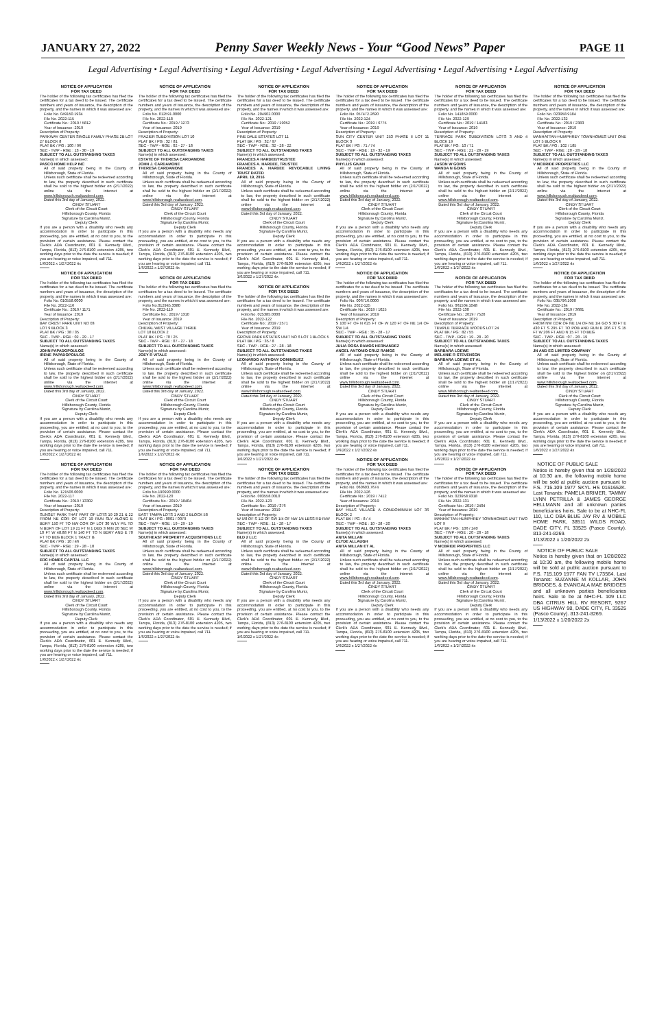JANUARY 27, 2022 Penny Saver Weekly News - Your “Good News” Paper PAGE 11
Legal Advertising • Legal Advertising • Legal Advertising • Legal Advertising • Legal Advertising • Legal Advertising • Legal Advertising
NOTICE OF APPLICATION
FOR TAX DEED
The holder of the following tax certificates has filed the certificates for a tax deed to be issued. The certificate numbers and years of issuance, the description of the property, and the names in which it was assessed are:
Folio No. 049150.1934
File No. 2022-115
Certificate No.: 2019 / 5812
Year of Issuance: 2019
Description of Property:
PARKWAY CENTER SINGLE FAMILY PHASE 2B LOT 27 BLOCK 8
PLAT BK / PG : 100 / 96
SEC - TWP - RGE : 13 - 30 - 19
SUBJECT TO ALL OUTSTANDING TAXES
Name(s) in which assessed:
PASCO HOME HELP INC
All of said property being in the County of Hillsborough, State of Florida.
Unless such certificate shall be redeemed according to law, the property described in such certificate shall be sold to the highest bidder on (2/17/2022) online via the internet at www.hillsborough.realtaxdeed.com.
Dated this 3rd day of January, 2022.
CINDY STUART
Clerk of the Circuit Court
Hillsborough County, Florida
Signature by:Carolina Muniz,
Deputy Clerk
If you are a person with a disability who needs any accommodation in order to participate in this proceeding, you are entitled, at no cost to you, to the provision of certain assistance. Please contact the Clerk's ADA Coordinator, 601 E. Kennedy Blvd., Tampa, Florida, (813) 276-8100 extension 4205, two working days prior to the date the service is needed; if you are hearing or voice impaired, call 711.
1/6/2022 x 1/27/2022 4x
NOTICE OF APPLICATION
FOR TAX DEED
The holder of the following tax certificates has filed the certificates for a tax deed to be issued. The certificate numbers and years of issuance, the description of the property, and the names in which it was assessed are:
Folio No. 010558.0000
File No. 2022-116
Certificate No.: 2019 / 1171
Year of Issuance: 2019
Description of Property:
BAY CREST PARK UNIT NO 03
LOT 9 BLOCK 3
PLAT BK / PG : 38 / 35
SEC - TWP - RGE : 02 - 29 - 17
SUBJECT TO ALL OUTSTANDING TAXES
Name(s) in which assessed:
JOHN PAPADOPOULOS
IRENE PAPADOPOULOS
All of said property being in the County of Hillsborough, State of Florida.
Unless such certificate shall be redeemed according to law, the property described in such certificate shall be sold to the highest bidder on (2/17/2022) online via the internet at www.hillsborough.realtaxdeed.com.
Dated this 3rd day of January, 2022.
CINDY STUART
Clerk of the Circuit Court
Hillsborough County, Florida
Signature by:Carolina Muniz,
Deputy Clerk
If you are a person with a disability who needs any accommodation in order to participate in this proceeding, you are entitled, at no cost to you, to the provision of certain assistance. Please contact the Clerk's ADA Coordinator, 601 E. Kennedy Blvd., Tampa, Florida, (813) 276-8100 extension 4205, two working days prior to the date the service is needed; if you are hearing or voice impaired, call 711.
1/6/2022 x 1/27/2022 4x
NOTICE OF APPLICATION
FOR TAX DEED
The holder of the following tax certificates has filed the certificates for a tax deed to be issued. The certificate numbers and years of issuance, the description of the property, and the names in which it was assessed are:
Folio No. 121506.0000
File No. 2022-117
Certificate No.: 2019 / 13302
Year of Issuance: 2019
Description of Property:
SUNSET PARK THAT PART OF LOTS 19 20 21 & 22 FROM NE COR OF LOT 19 RUN SLY ALONG E BDRY 150 FT TO NW COR OF LOT 30 W'LY P/L TO N BDRY OF LOT 19 21 FT N 1 DEG 3 MIN 20 SEC W 10 FT W 48.88 FT N 140 FT TO N BDRY AND E 70 FT TO BEG BLOCK 1 TRACT B
PLAT BK / PG : 10 / 46
SEC - TWP - RGE : 29 - 28 - 18
SUBJECT TO ALL OUTSTANDING TAXES
Name(s) in which assessed:
ERC HOMES CAPITAL LLC
All of said property being in the County of Hillsborough, State of Florida.
Unless such certificate shall be redeemed according to law, the property described in such certificate shall be sold to the highest bidder on (2/17/2022) online via the internet at www.hillsborough.realtaxdeed.com.
Dated this 3rd day of January, 2022.
CINDY STUART
Clerk of the Circuit Court
Hillsborough County, Florida
Signature by:Carolina Muniz,
Deputy Clerk
If you are a person with a disability who needs any accommodation in order to participate in this proceeding, you are entitled, at no cost to you, to the provision of certain assistance. Please contact the Clerk's ADA Coordinator, 601 E. Kennedy Blvd., Tampa, Florida, (813) 276-8100 extension 4205, two working days prior to the date the service is needed; if you are hearing or voice impaired, call 711.
1/6/2022 x 1/27/2022 4x
NOTICE OF APPLICATION
FOR TAX DEED
The holder of the following tax certificates has filed the certificates for a tax deed to be issued. The certificate numbers and years of issuance, the description of the property, and the names in which it was assessed are:
Folio No. 012591.0000
File No. 2022-118
Certificate No.: 2019 / 1273
Year of Issuance: 2019
Description of Property:
FRAZIER SUBDIVISION LOT 10
PLAT BK / PG : 32 / 81
SEC - TWP - RGE : 02 - 27 - 18
SUBJECT TO ALL OUTSTANDING TAXES
Name(s) in which assessed:
ESTATE OF THERESA CARDAMONE
JOHN J. CARDAMONE
THERESA CARDAMONE
All of said property being in the County of Hillsborough, State of Florida.
Unless such certificate shall be redeemed according to law, the property described in such certificate shall be sold to the highest bidder on (2/17/2022) online via the internet at www.hillsborough.realtaxdeed.com.
Dated this 3rd day of January, 2022.
CINDY STUART
Clerk of the Circuit Court
Hillsborough County, Florida
Signature by:Carolina Muniz,
Deputy Clerk
If you are a person with a disability who needs any accommodation in order to participate in this proceeding, you are entitled, at no cost to you, to the provision of certain assistance. Please contact the Clerk's ADA Coordinator, 601 E. Kennedy Blvd., Tampa, Florida, (813) 276-8100 extension 4205, two working days prior to the date the service is needed; if you are hearing or voice impaired, call 711.
1/6/2022 x 1/27/2022 4x
NOTICE OF APPLICATION
FOR TAX DEED
The holder of the following tax certificates has filed the certificates for a tax deed to be issued. The certificate numbers and years of issuance, the description of the property, and the names in which it was assessed are:
Folio No.012945.3380
File No. 2022-119
Certificate No.: 2019 / 1310
Year of Issuance: 2019
Description of Property:
CHEVAL WEST VILLAGE THREE
LOT 18 BLOCK 2
PLAT BK / PG : 70 / 25
SEC - TWP - RGE : 07 - 27 - 18
SUBJECT TO ALL OUTSTANDING TAXES
Name(s) in which assessed:
JOEY R VITALE
All of said property being in the County of Hillsborough, State of Florida.
Unless such certificate shall be redeemed according to law, the property described in such certificate shall be sold to the highest bidder on (2/17/2022) online via the internet at www.hillsborough.realtaxdeed.com.
Dated this 3rd day of January, 2022.
CINDY STUART
Clerk of the Circuit Court
Hillsborough County, Florida
Signature by:Carolina Muniz,
Deputy Clerk
If you are a person with a disability who needs any accommodation in order to participate in this proceeding, you are entitled, at no cost to you, to the provision of certain assistance. Please contact the Clerk's ADA Coordinator, 601 E. Kennedy Blvd., Tampa, Florida, (813) 276-8100 extension 4205, two working days prior to the date the service is needed; if you are hearing or voice impaired, call 711.
1/6/2022 x 1/27/2022 4x
NOTICE OF APPLICATION
FOR TAX DEED
The holder of the following tax certificates has filed the certificates for a tax deed to be issued. The certificate numbers and years of issuance, the description of the property, and the names in which it was assessed are:
Folio No.190990.0000
File No. 2022-120
Certificate No.: 2019 / 18404
Year of Issuance: 2019
Description of Property:
EAST TAMPA LOTS 1 AND 2 BLOCK 58
PLAT BK / PG : 0001 / 0079
SEC - TWP - RGE : 19 - 29 - 19
SUBJECT TO ALL OUTSTANDING TAXES
Name(s) in which assessed:
SOUTHEAST PROPERTY ACQUISITIONS LLC
All of said property being in the County of Hillsborough, State of Florida.
Unless such certificate shall be redeemed according to law, the property described in such certificate shall be sold to the highest bidder on (2/17/2022) online via the internet at www.hillsborough.realtaxdeed.com.
Dated this 3rd day of January, 2022.
CINDY STUART
Clerk of the Circuit Court
Hillsborough County, Florida
Signature by:Carolina Muniz,
Deputy Clerk
If you are a person with a disability who needs any accommodation in order to participate in this proceeding, you are entitled, at no cost to you, to the provision of certain assistance. Please contact the Clerk's ADA Coordinator, 601 E. Kennedy Blvd., Tampa, Florida, (813) 276-8100 extension 4205, two working days prior to the date the service is needed; if you are hearing or voice impaired, call 711.
1/6/2022 x 1/27/2022 4x
NOTICE OF APPLICATION
FOR TAX DEED
The holder of the following tax certificates has filed the certificates for a tax deed to be issued. The certificate numbers and years of issuance, the description of the property, and the names in which it was assessed are:
Folio No. 204902.0000
File No. 2022-121
Certificate No.: 2019 / 19052
Year of Issuance: 2019
Description of Property:
PINE DALE ESTATES LOT 11
PLAT BK / PG : 32 / 97
SEC - TWP - RGE : 32 - 28 - 22
SUBJECT TO ALL OUTSTANDING TAXES
Name(s) in which assessed:
FRANCES A HARDEE/TRUSTEE
FRANCES A. HARDEE, TRUSTEE
FRANCES A. HARDEE REVOCABLE LIVING TRUST DATED
APRIL 19, 2016
All of said property being in the County of Hillsborough, State of Florida.
Unless such certificate shall be redeemed according to law, the property described in such certificate shall be sold to the highest bidder on (2/17/2022) online via the internet at www.hillsborough.realtaxdeed.com.
Dated this 3rd day of January, 2022.
CINDY STUART
Clerk of the Circuit Court
Hillsborough County, Florida
Signature by:Carolina Muniz,
Deputy Clerk
If you are a person with a disability who needs any accommodation in order to participate in this proceeding, you are entitled, at no cost to you, to the provision of certain assistance. Please contact the Clerk's ADA Coordinator, 601 E. Kennedy Blvd., Tampa, Florida, (813) 276-8100 extension 4205, two working days prior to the date the service is needed; if you are hearing or voice impaired, call 711.
1/6/2022 x 1/27/2022 4x
NOTICE OF APPLICATION
FOR TAX DEED
The holder of the following tax certificates has filed the certificates for a tax deed to be issued. The certificate numbers and years of issuance, the description of the property, and the names in which it was assessed are:
Folio No. 025385.0000
File No. 2022-122
Certificate No.: 2019 / 2571
Year of Issuance: 2019
Description of Property:
GROVE PARK ESTATES UNIT NO 6 LOT 1 BLOCK 5
PLAT BK / PG : 35 / 8
SEC - TWP - RGE : 27 - 28 - 18
SUBJECT TO ALL OUTSTANDING TAXES
Name(s) in which assessed:
LEONARDO ANTHONY DOMINGUEZ
All of said property being in the County of Hillsborough, State of Florida.
Unless such certificate shall be redeemed according to law, the property described in such certificate shall be sold to the highest bidder on (2/17/2022) online via the internet at www.hillsborough.realtaxdeed.com.
Dated this 3rd day of January, 2022.
CINDY STUART
Clerk of the Circuit Court
Hillsborough County, Florida
Signature by:Carolina Muniz,
Deputy Clerk
If you are a person with a disability who needs any accommodation in order to participate in this proceeding, you are entitled, at no cost to you, to the provision of certain assistance. Please contact the Clerk's ADA Coordinator, 601 E. Kennedy Blvd., Tampa, Florida, (813) 276-8100 extension 4205, two working days prior to the date the service is needed; if you are hearing or voice impaired, call 711.
1/6/2022 x 1/27/2022 4x
NOTICE OF APPLICATION
FOR TAX DEED
The holder of the following tax certificates has filed the certificates for a tax deed to be issued. The certificate numbers and years of issuance, the description of the property, and the names in which it was assessed are:
Folio No. 003558.0010
File No. 2022-123
Certificate No.: 2019 / 376
Year of Issuance: 2019
Description of Property:
W 5/8 OF S 1/2 OF SW 1/4 OF NW 1/4 LESS RD R/W
SEC - TWP - RGE : 11 - 28 - 17
SUBJECT TO ALL OUTSTANDING TAXES
Name(s) in which assessed:
BLD 2 LLC
All of said property being in the County of Hillsborough, State of Florida.
Unless such certificate shall be redeemed according to law, the property described in such certificate shall be sold to the highest bidder on (2/17/2022) online via the internet at www.hillsborough.realtaxdeed.com.
Dated this 3rd day of January, 2022.
CINDY STUART
Clerk of the Circuit Court
Hillsborough County, Florida
Signature by:Carolina Muniz,
Deputy Clerk
If you are a person with a disability who needs any accommodation in order to participate in this proceeding, you are entitled, at no cost to you, to the provision of certain assistance. Please contact the Clerk's ADA Coordinator, 601 E. Kennedy Blvd., Tampa, Florida, (813) 276-8100 extension 4205, two working days prior to the date the service is needed; if you are hearing or voice impaired, call 711.
1/6/2022 x 1/27/2022 4x
NOTICE OF APPLICATION
FOR TAX DEED
The holder of the following tax certificates has filed the certificates for a tax deed to be issued. The certificate numbers and years of issuance, the description of the property, and the names in which it was assessed are:
Folio No. 057472.2690
File No. 2022-124
Certificate No.: 2019 / 6775
Year of Issuance: 2019
Description of Property:
SUN CITY CENTER UNIT 253 PHASE II LOT 11 BLOCK 3
PLAT BK / PG : 71 / 74
SEC - TWP - RGE : 13 - 32 - 19
SUBJECT TO ALL OUTSTANDING TAXES
Name(s) in which assessed:
PHYLLIS GIVAN
All of said property being in the County of Hillsborough, State of Florida.
Unless such certificate shall be redeemed according to law, the property described in such certificate shall be sold to the highest bidder on (2/17/2022) online via the internet at www.hillsborough.realtaxdeed.com.
Dated this 3rd day of January, 2022.
CINDY STUART
Clerk of the Circuit Court
Hillsborough County, Florida
Signature by:Carolina Muniz,
Deputy Clerk
If you are a person with a disability who needs any accommodation in order to participate in this proceeding, you are entitled, at no cost to you, to the provision of certain assistance. Please contact the Clerk's ADA Coordinator, 601 E. Kennedy Blvd., Tampa, Florida, (813) 276-8100 extension 4205, two working days prior to the date the service is needed; if you are hearing or voice impaired, call 711.
1/6/2022 x 1/27/2022 4x
NOTICE OF APPLICATION
FOR TAX DEED
The holder of the following tax certificates has filed the certificates for a tax deed to be issued. The certificate numbers and years of issuance, the description of the property, and the names in which it was assessed are:
Folio No. 006716.0000
File No. 2022-125
Certificate No.: 2019 / 1025
Year of Issuance: 2019
Description of Property:
S 100 FT OF N 625 FT OF W 120 FT OF NE 1/4 OF SW 1/4
SEC - TWP - RGE : 35 - 28 - 17
SUBJECT TO ALL OUTSTANDING TAXES
Name(s) in which assessed:
JULIA ROSA RAMOS HERNANDEZ
ANGEL ANTONIO CRUZ RAMOS
All of said property being in the County of Hillsborough, State of Florida.
Unless such certificate shall be redeemed according to law, the property described in such certificate shall be sold to the highest bidder on (2/17/2022) online via the internet at www.hillsborough.realtaxdeed.com.
Dated this 3rd day of January, 2022.
CINDY STUART
Clerk of the Circuit Court
Hillsborough County, Florida
Signature by:Carolina Muniz,
Deputy Clerk
If you are a person with a disability who needs any accommodation in order to participate in this proceeding, you are entitled, at no cost to you, to the provision of certain assistance. Please contact the Clerk's ADA Coordinator, 601 E. Kennedy Blvd., Tampa, Florida, (813) 276-8100 extension 4205, two working days prior to the date the service is needed; if you are hearing or voice impaired, call 711.
1/6/2022 x 1/27/2022 4x
NOTICE OF APPLICATION
FOR TAX DEED
The holder of the following tax certificates has filed the certificates for a tax deed to be issued. The certificate numbers and years of issuance, the description of the property, and the names in which it was assessed are:
Folio No. 060603.7674
File No. 2022-126
Certificate No.: 2019 / 7412
Year of Issuance: 2019
Description of Property:
BAY HILLS VILLAGE A CONDOMINIUM LOT 36 BLOCK 2
PLAT BK / PG : 8 / 4
SEC - TWP - RGE : 10 - 28 - 20
SUBJECT TO ALL OUTSTANDING TAXES
Name(s) in which assessed:
ANITA MILLAN
CLYDE ALLAUGH
ANITA MILLAN ET AL
All of said property being in the County of Hillsborough, State of Florida.
Unless such certificate shall be redeemed according to law, the property described in such certificate shall be sold to the highest bidder on (2/17/2022) online via the internet at www.hillsborough.realtaxdeed.com.
Dated this 3rd day of January, 2022.
CINDY STUART
Clerk of the Circuit Court
Hillsborough County, Florida
Signature by:Carolina Muniz,
Deputy Clerk
If you are a person with a disability who needs any accommodation in order to participate in this proceeding, you are entitled, at no cost to you, to the provision of certain assistance. Please contact the Clerk's ADA Coordinator, 601 E. Kennedy Blvd., Tampa, Florida, (813) 276-8100 extension 4205, two working days prior to the date the service is needed; if you are hearing or voice impaired, call 711.
1/6/2022 x 1/27/2022 4x
NOTICE OF APPLICATION
FOR TAX DEED
The holder of the following tax certificates has filed the certificates for a tax deed to be issued. The certificate numbers and years of issuance, the description of the property, and the names in which it was assessed are:
Folio No. 141859.0000
File No. 2022-129
Certificate No.: 2019 / 14183
Year of Issuance: 2019
Description of Property:
TERRACE PARK SUBDIVISION LOTS 3 AND 4 BLOCK 19
PLAT BK / PG : 10 / 71
SEC - TWP - RGE : 21 - 28 - 19
SUBJECT TO ALL OUTSTANDING TAXES
Name(s) in which assessed:
JASON W GOINS
WANDA N GOINS
All of said property being in the County of Hillsborough, State of Florida.
Unless such certificate shall be redeemed according to law, the property described in such certificate shall be sold to the highest bidder on (2/17/2022) online via the internet at www.hillsborough.realtaxdeed.com.
Dated this 3rd day of January, 2022.
CINDY STUART
Clerk of the Circuit Court
Hillsborough County, Florida
Signature by:Carolina Muniz,
Deputy Clerk
If you are a person with a disability who needs any accommodation in order to participate in this proceeding, you are entitled, at no cost to you, to the provision of certain assistance. Please contact the Clerk's ADA Coordinator, 601 E. Kennedy Blvd., Tampa, Florida, (813) 276-8100 extension 4205, two working days prior to the date the service is needed; if you are hearing or voice impaired, call 711.
1/6/2022 x 1/27/2022 4x
NOTICE OF APPLICATION
FOR TAX DEED
The holder of the following tax certificates has filed the certificates for a tax deed to be issued. The certificate numbers and years of issuance, the description of the property, and the names in which it was assessed are:
Folio No. 061504.1048
File No. 2022-130
Certificate No.: 2019 / 7520
Year of Issuance: 2019
Description of Property:
TEMPLE TERRACE WOODS LOT 24
PLAT BK / PG : 82 / 55
SEC - TWP - RGE : 19 - 28 - 20
SUBJECT TO ALL OUTSTANDING TAXES
Name(s) in which assessed:
BARBARA LOEWE
MELANIE R STEVENSON
BARBARA LOEWE ET AL
All of said property being in the County of Hillsborough, State of Florida.
Unless such certificate shall be redeemed according to law, the property described in such certificate shall be sold to the highest bidder on (2/17/2022) online via the internet at www.hillsborough.realtaxdeed.com.
Dated this 3rd day of January, 2022.
CINDY STUART
Clerk of the Circuit Court
Hillsborough County, Florida
Signature by:Carolina Muniz,
Deputy Clerk
If you are a person with a disability who needs any accommodation in order to participate in this proceeding, you are entitled, at no cost to you, to the provision of certain assistance. Please contact the Clerk's ADA Coordinator, 601 E. Kennedy Blvd., Tampa, Florida, (813) 276-8100 extension 4205, two working days prior to the date the service is needed; if you are hearing or voice impaired, call 711.
1/6/2022 x 1/27/2022 4x
NOTICE OF APPLICATION
FOR TAX DEED
The holder of the following tax certificates has filed the certificates for a tax deed to be issued. The certificate numbers and years of issuance, the description of the property, and the names in which it was assessed are:
Folio No. 023958.9318
File No. 2022-131
Certificate No.: 2019 / 2404
Year of Issuance: 2019
Description of Property:
MANHATTAN-HUMPHREY TOWNHOMES UNIT TWO LOT 9
PLAT BK / PG : 106 / 240
SEC - TWP - RGE : 20 - 28 - 18
SUBJECT TO ALL OUTSTANDING TAXES
Name(s) in which assessed:
V MCBRIDE PROPERTIES LLC
All of said property being in the County of Hillsborough, State of Florida.
Unless such certificate shall be redeemed according to law, the property described in such certificate shall be sold to the highest bidder on (2/17/2022) online via the internet at www.hillsborough.realtaxdeed.com.
Dated this 3rd day of January, 2022.
CINDY STUART
Clerk of the Circuit Court
Hillsborough County, Florida
Signature by:Carolina Muniz,
Deputy Clerk
If you are a person with a disability who needs any accommodation in order to participate in this proceeding, you are entitled, at no cost to you, to the provision of certain assistance. Please contact the Clerk's ADA Coordinator, 601 E. Kennedy Blvd., Tampa, Florida, (813) 276-8100 extension 4205, two working days prior to the date the service is needed; if you are hearing or voice impaired, call 711.
1/6/2022 x 1/27/2022 4x
NOTICE OF APPLICATION
FOR TAX DEED
The holder of the following tax certificates has filed the certificates for a tax deed to be issued. The certificate numbers and years of issuance, the description of the property, and the names in which it was assessed are:
Folio No. 023958.9184
File No. 2022-132
Certificate No.: 2019 / 2383
Year of Issuance: 2019
Description of Property:
MANHATTAN-HUMPHREY TOWNHOMES UNIT ONE LOT 5 BLOCK 6
PLAT BK / PG : 102 / 185
SEC - TWP - RGE : 20 - 28 - 18
SUBJECT TO ALL OUTSTANDING TAXES
Name(s) in which assessed:
V MCBRIDE PROPERTIES LLC
All of said property being in the County of Hillsborough, State of Florida.
Unless such certificate shall be redeemed according to law, the property described in such certificate shall be sold to the highest bidder on (2/17/2022) online via the internet at www.hillsborough.realtaxdeed.com.
Dated this 3rd day of January, 2022.
CINDY STUART
Clerk of the Circuit Court
Hillsborough County, Florida
Signature by:Carolina Muniz,
Deputy Clerk
If you are a person with a disability who needs any accommodation in order to participate in this proceeding, you are entitled, at no cost to you, to the provision of certain assistance. Please contact the Clerk's ADA Coordinator, 601 E. Kennedy Blvd., Tampa, Florida, (813) 276-8100 extension 4205, two working days prior to the date the service is needed; if you are hearing or voice impaired, call 711.
1/6/2022 x 1/27/2022 4x
NOTICE OF APPLICATION
FOR TAX DEED
The holder of the following tax certificates has filed the certificates for a tax deed to be issued. The certificate numbers and years of issuance, the description of the property, and the names in which it was assessed are:
Folio No. 035796.1000
File No. 2022-134
Certificate No.: 2019 / 3681
Year of Issuance: 2019
Description of Property:
FROM NW COR OF NE 1/4 OF NE 1/4 GO S 30 FT E 430 FT S 295 FT TO POB AND RUN E 206 FT S 15 FT W 206 FT AND N 15 FT TO BEG
SEC - TWP - RGE : 07 - 28 - 19
SUBJECT TO ALL OUTSTANDING TAXES
Name(s) in which assessed:
JN AND EG LIMITED COMPANY
All of said property being in the County of Hillsborough, State of Florida.
Unless such certificate shall be redeemed according to law, the property described in such certificate shall be sold to the highest bidder on (2/17/2022) online via the internet at www.hillsborough.realtaxdeed.com.
Dated this 3rd day of January, 2022.
CINDY STUART
Clerk of the Circuit Court
Hillsborough County, Florida
Signature by:Carolina Muniz,
Deputy Clerk
If you are a person with a disability who needs any accommodation in order to participate in this proceeding, you are entitled, at no cost to you, to the provision of certain assistance. Please contact the Clerk's ADA Coordinator, 601 E. Kennedy Blvd., Tampa, Florida, (813) 276-8100 extension 4205, two working days prior to the date the service is needed; if you are hearing or voice impaired, call 711.
1/6/2022 x 1/27/2022 4x
NOTICE OF PUBLIC SALE
Notice is hereby given that on 1/28/2022 at 10:30 am, the following mobile home will be sold at public auction pursuant to F.S. 715.109 1977 SKYL HS 0161652K. Last Tenants: PAMELA BRIMER, TAMMY LYNN PETRILLA & JAMES GEORGE HELLMANN and all unknown parties beneficiaries heirs. Sale to be at NHC-FL 110, LLC DBA BLUE JAY RV & MOBILE HOME PARK, 38511 WILDS ROAD, DADE CITY, FL 33525 (Pasco County). 813-241-8269.
1/13/2022 x 1/20/2022 2x
NOTICE OF PUBLIC SALE
Notice is hereby given that on 1/28/2022 at 10:30 am, the following mobile home will be sold at public auction pursuant to F.S. 715.109 1977 FAN TV L73564. Last Tenants: SUZANNE M KOLLAR, JOHN BRIDGES, & EVANGALA MAE BRIDGES and all unknown parties beneficiaries heirs. Sale to be at NHC-FL 109 LLC DBA CITRUS HILL RV RESORT, 9267 US HIGHWAY 98, DADE CITY, FL 33525 (Pasco County). 813-241-8269.
1/13/2022 x 1/20/2022 2x